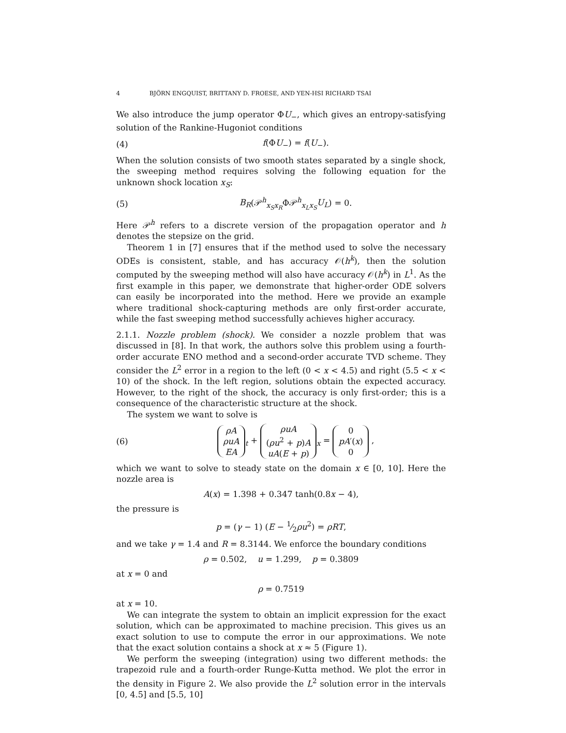4 BJÖRN ENGQUIST, BRITTANY D. FROESE, AND YEN-HSI RICHARD TSAI
We also introduce the jump operator ΦU<sub>−</sub>, which gives an entropy-satisfying solution of the Rankine-Hugoniot conditions
(4) f(ΦU<sub>−</sub>) = f(U<sub>−</sub>).
When the solution consists of two smooth states separated by a single shock, the sweeping method requires solving the following equation for the unknown shock location x<sub>S</sub>:
(5) B<sub>R</sub>(𝒫<sup>h</sup><sub>x<sub>S</sub>x<sub>R</sub></sub>Φ𝒫<sup>h</sup><sub>x<sub>L</sub>x<sub>S</sub></sub>U<sub>L</sub>) = 0.
Here 𝒫<sup>h</sup> refers to a discrete version of the propagation operator and h denotes the stepsize on the grid.
Theorem 1 in [7] ensures that if the method used to solve the necessary ODEs is consistent, stable, and has accuracy 𝒪(h<sup>k</sup>), then the solution computed by the sweeping method will also have accuracy 𝒪(h<sup>k</sup>) in L<sup>1</sup>. As the first example in this paper, we demonstrate that higher-order ODE solvers can easily be incorporated into the method. Here we provide an example where traditional shock-capturing methods are only first-order accurate, while the fast sweeping method successfully achieves higher accuracy.
2.1.1. Nozzle problem (shock). We consider a nozzle problem that was discussed in [8]. In that work, the authors solve this problem using a fourth-order accurate ENO method and a second-order accurate TVD scheme. They consider the L<sup>2</sup> error in a region to the left (0 < x < 4.5) and right (5.5 < x < 10) of the shock. In the left region, solutions obtain the expected accuracy. However, to the right of the shock, the accuracy is only first-order; this is a consequence of the characteristic structure at the shock.
The system we want to solve is
(6) ρA
ρuA
EA<sub>t</sub> + ρuA
(ρu<sup>2</sup> + p)A
uA(E + p)<sub>x</sub> = 0
pA′(x)
0 ,
which we want to solve to steady state on the domain x ∈ [0, 10]. Here the nozzle area is
A(x) = 1.398 + 0.347 tanh(0.8x − 4),
the pressure is
p = (γ − 1) (E − 1⁄2ρu<sup>2</sup>) = ρRT,
and we take γ = 1.4 and R = 8.3144. We enforce the boundary conditions
ρ = 0.502, u = 1.299, p = 0.3809
at x = 0 and
ρ = 0.7519
at x = 10.
We can integrate the system to obtain an implicit expression for the exact solution, which can be approximated to machine precision. This gives us an exact solution to use to compute the error in our approximations. We note that the exact solution contains a shock at x ≈ 5 (Figure 1).
We perform the sweeping (integration) using two different methods: the trapezoid rule and a fourth-order Runge-Kutta method. We plot the error in the density in Figure 2. We also provide the L<sup>2</sup> solution error in the intervals [0, 4.5] and [5.5, 10]